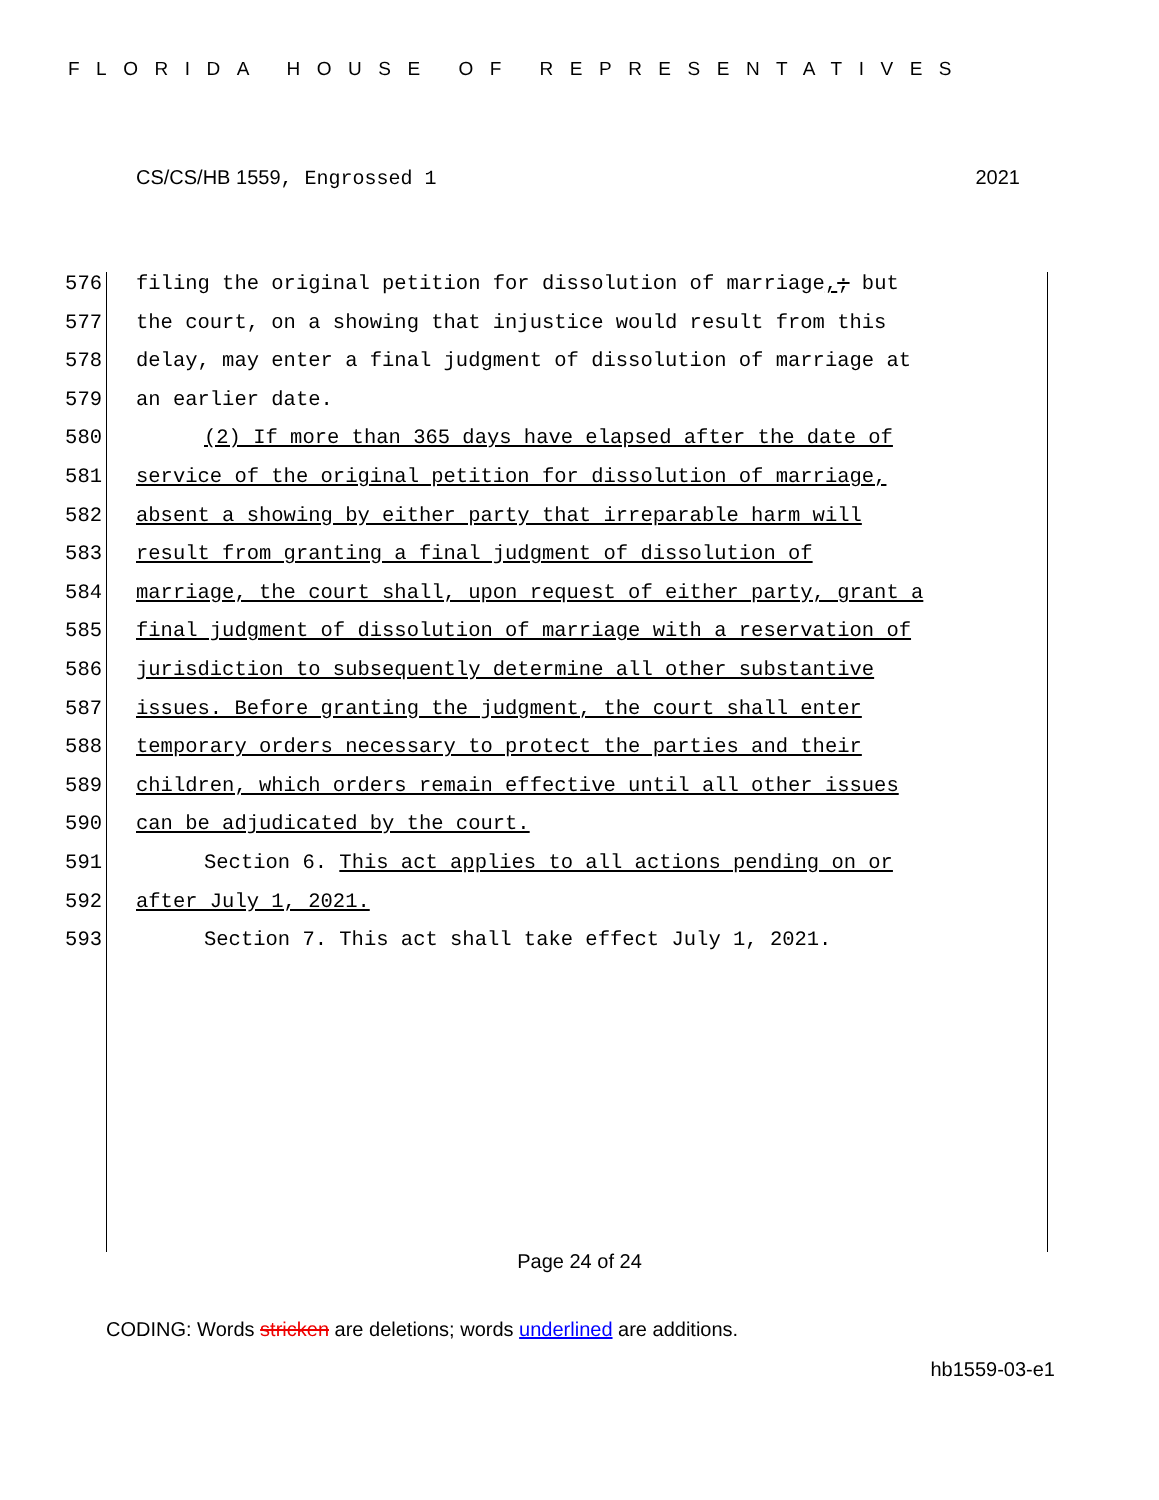FLORIDA HOUSE OF REPRESENTATIVES
CS/CS/HB 1559, Engrossed 1 2021
576 filing the original petition for dissolution of marriage,; but
577 the court, on a showing that injustice would result from this
578 delay, may enter a final judgment of dissolution of marriage at
579 an earlier date.
580 (2) If more than 365 days have elapsed after the date of
581 service of the original petition for dissolution of marriage,
582 absent a showing by either party that irreparable harm will
583 result from granting a final judgment of dissolution of
584 marriage, the court shall, upon request of either party, grant a
585 final judgment of dissolution of marriage with a reservation of
586 jurisdiction to subsequently determine all other substantive
587 issues. Before granting the judgment, the court shall enter
588 temporary orders necessary to protect the parties and their
589 children, which orders remain effective until all other issues
590 can be adjudicated by the court.
591 Section 6. This act applies to all actions pending on or
592 after July 1, 2021.
593 Section 7. This act shall take effect July 1, 2021.
Page 24 of 24
CODING: Words stricken are deletions; words underlined are additions.
hb1559-03-e1